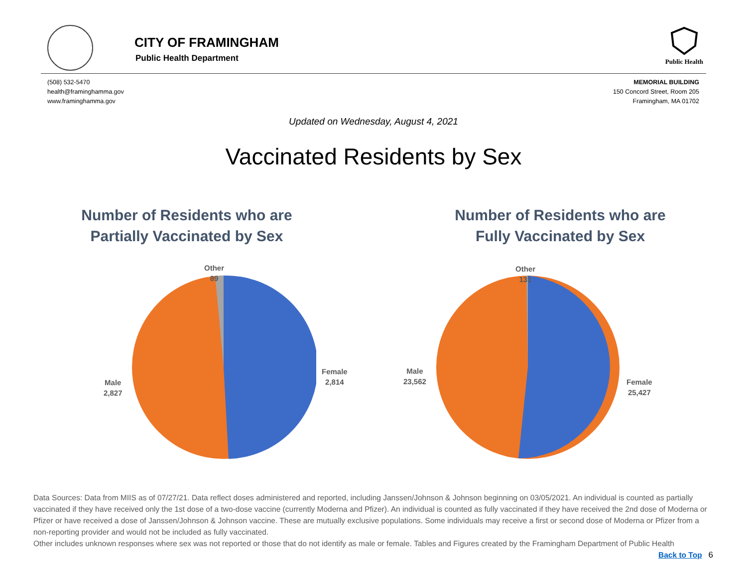CITY OF FRAMINGHAM
Public Health Department
Public Health
(508) 532-5470
health@framinghamma.gov
www.framinghamma.gov
MEMORIAL BUILDING
150 Concord Street, Room 205
Framingham, MA 01702
Updated on Wednesday, August 4, 2021
Vaccinated Residents by Sex
Number of Residents who are Partially Vaccinated by Sex
Other
89
Female
2,814
Male
2,827
Number of Residents who are Fully Vaccinated by Sex
Other
131
Female
25,427
Male
23,562
Data Sources: Data from MIIS as of 07/27/21. Data reflect doses administered and reported, including Janssen/Johnson & Johnson beginning on 03/05/2021. An individual is counted as partially vaccinated if they have received only the 1st dose of a two-dose vaccine (currently Moderna and Pfizer). An individual is counted as fully vaccinated if they have received the 2nd dose of Moderna or Pfizer or have received a dose of Janssen/Johnson & Johnson vaccine. These are mutually exclusive populations. Some individuals may receive a first or second dose of Moderna or Pfizer from a non-reporting provider and would not be included as fully vaccinated.
Other includes unknown responses where sex was not reported or those that do not identify as male or female. Tables and Figures created by the Framingham Department of Public Health Back to Top 6